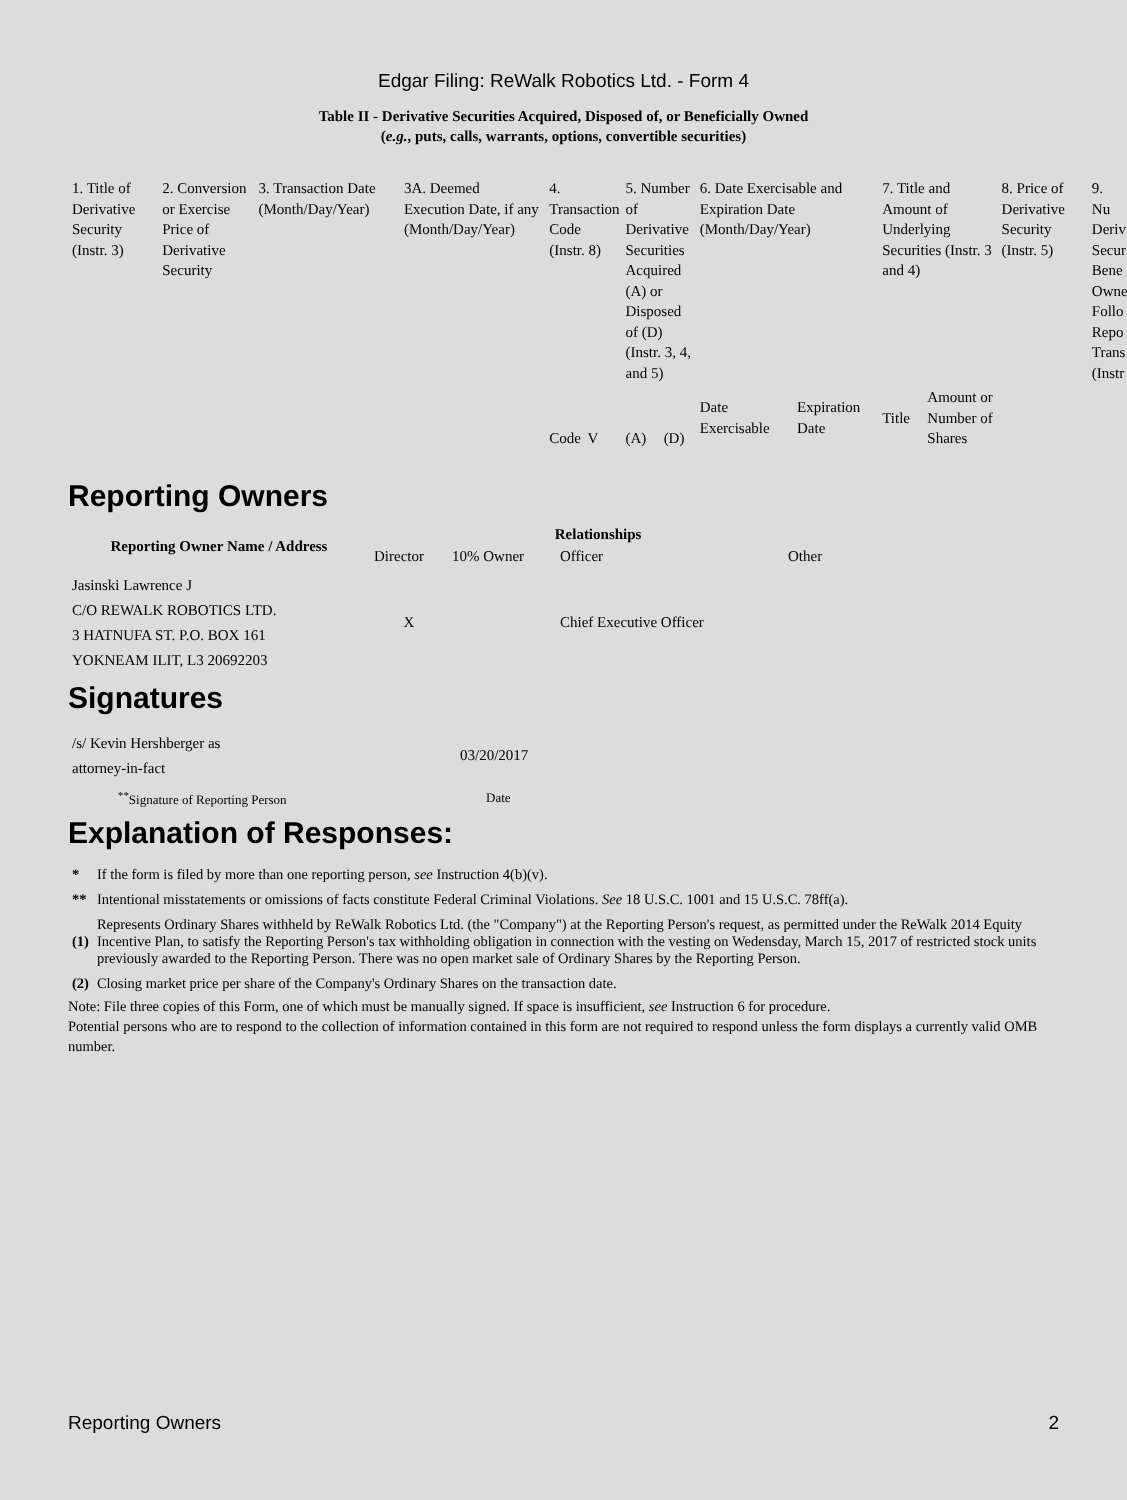Edgar Filing: ReWalk Robotics Ltd. - Form 4
Table II - Derivative Securities Acquired, Disposed of, or Beneficially Owned
(e.g., puts, calls, warrants, options, convertible securities)
| 1. Title of Derivative Security (Instr. 3) | 2. Conversion or Exercise Price of Derivative Security | 3. Transaction Date (Month/Day/Year) | 3A. Deemed Execution Date, if any (Month/Day/Year) | 4. Transaction Code (Instr. 8) | | 5. Number of Derivative Securities Acquired (A) or Disposed of (D) (Instr. 3, 4, and 5) | | 6. Date Exercisable and Expiration Date (Month/Day/Year) | | 7. Title and Amount of Underlying Securities (Instr. 3 and 4) | | 8. Price of Derivative Security (Instr. 5) | 9. Nu Deriv Secur Bene Owne Follo Repo Trans (Instr |
| | | | | Code | V | (A) | (D) | Date Exercisable | Expiration Date | Title | Amount or Number of Shares | | |
Reporting Owners
| Reporting Owner Name / Address | Relationships | | | |
| --- | --- | --- | --- | --- |
| | Director | 10% Owner | Officer | Other |
| Jasinski Lawrence J C/O REWALK ROBOTICS LTD. 3 HATNUFA ST. P.O. BOX 161 YOKNEAM ILIT, L3 20692203 | X | | Chief Executive Officer | |
Signatures
| /s/ Kevin Hershberger as attorney-in-fact | 03/20/2017 |
| <sup>**</sup> Signature of Reporting Person | Date |
Explanation of Responses:
| * | If the form is filed by more than one reporting person, see Instruction 4(b)(v). |
| ** | Intentional misstatements or omissions of facts constitute Federal Criminal Violations. See 18 U.S.C. 1001 and 15 U.S.C. 78ff(a). |
| (1) | Represents Ordinary Shares withheld by ReWalk Robotics Ltd. (the "Company") at the Reporting Person's request, as permitted under the ReWalk 2014 Equity Incentive Plan, to satisfy the Reporting Person's tax withholding obligation in connection with the vesting on Wedensday, March 15, 2017 of restricted stock units previously awarded to the Reporting Person. There was no open market sale of Ordinary Shares by the Reporting Person. |
| (2) | Closing market price per share of the Company's Ordinary Shares on the transaction date. |
Note: File three copies of this Form, one of which must be manually signed. If space is insufficient, see Instruction 6 for procedure.
Potential persons who are to respond to the collection of information contained in this form are not required to respond unless the form displays a currently valid OMB number.
Reporting Owners 2